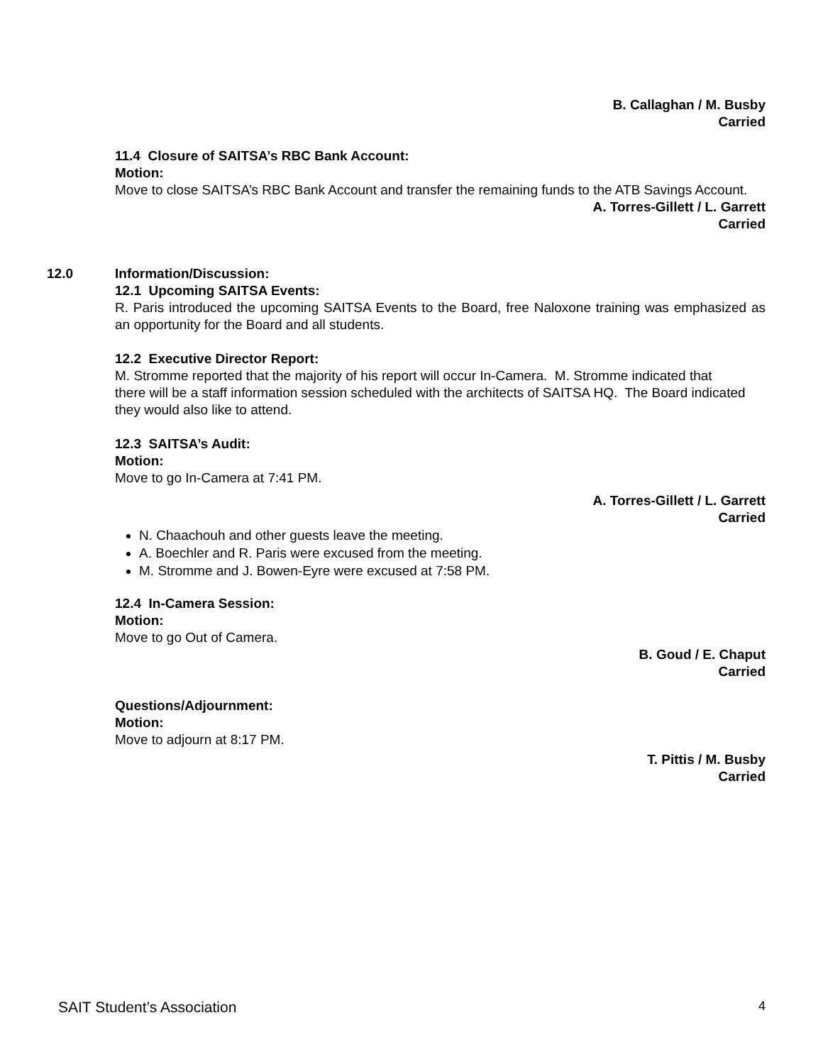B. Callaghan / M. Busby
Carried
11.4 Closure of SAITSA’s RBC Bank Account:
Motion:
Move to close SAITSA’s RBC Bank Account and transfer the remaining funds to the ATB Savings Account.
A. Torres-Gillett / L. Garrett
Carried
12.0 Information/Discussion:
12.1 Upcoming SAITSA Events:
R. Paris introduced the upcoming SAITSA Events to the Board, free Naloxone training was emphasized as an opportunity for the Board and all students.
12.2 Executive Director Report:
M. Stromme reported that the majority of his report will occur In-Camera. M. Stromme indicated that there will be a staff information session scheduled with the architects of SAITSA HQ. The Board indicated they would also like to attend.
12.3 SAITSA’s Audit:
Motion:
Move to go In-Camera at 7:41 PM.
A. Torres-Gillett / L. Garrett
Carried
N. Chaachouh and other guests leave the meeting.
A. Boechler and R. Paris were excused from the meeting.
M. Stromme and J. Bowen-Eyre were excused at 7:58 PM.
12.4 In-Camera Session:
Motion:
Move to go Out of Camera.
B. Goud / E. Chaput
Carried
Questions/Adjournment:
Motion:
Move to adjourn at 8:17 PM.
T. Pittis / M. Busby
Carried
SAIT Student’s Association 4